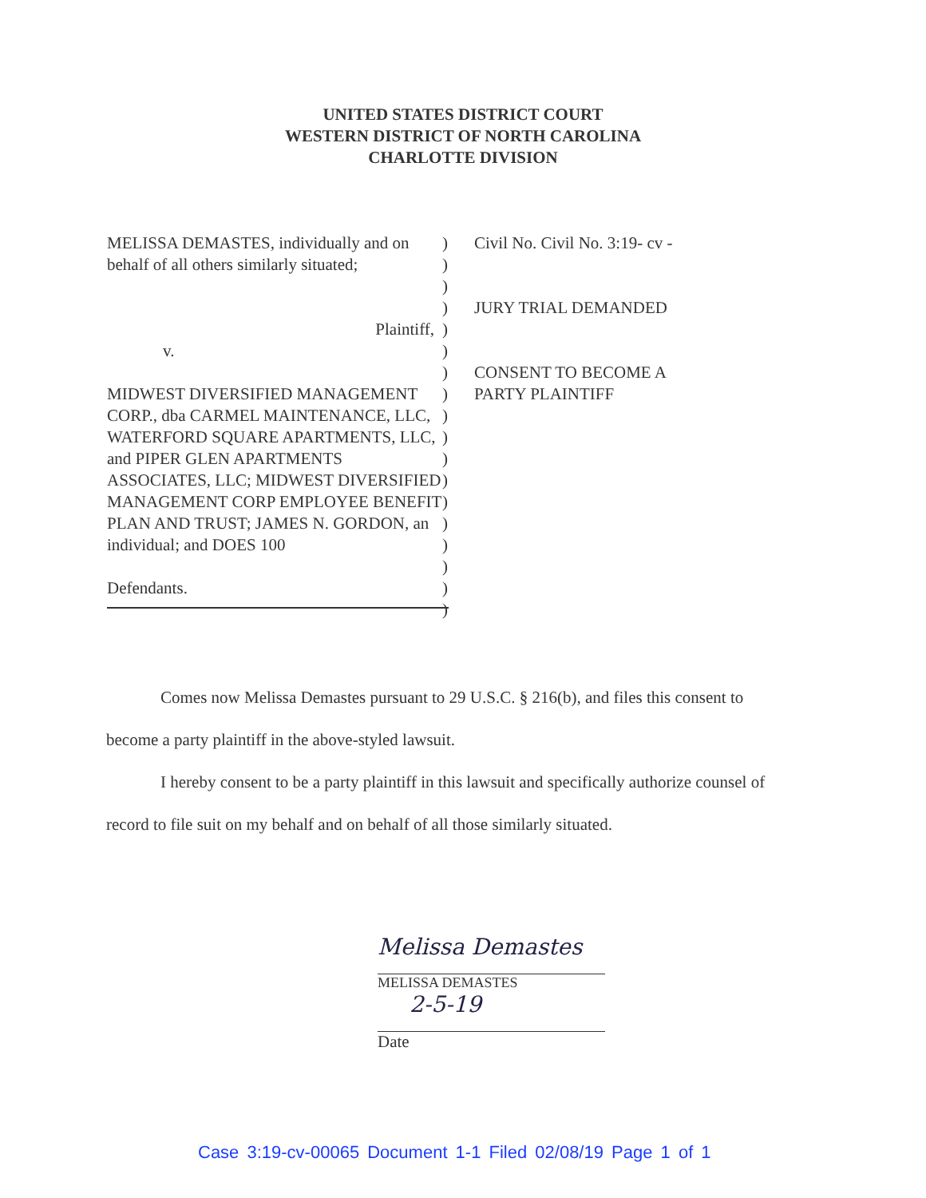UNITED STATES DISTRICT COURT
WESTERN DISTRICT OF NORTH CAROLINA
CHARLOTTE DIVISION
MELISSA DEMASTES, individually and on behalf of all others similarly situated;
Plaintiff,
v.
MIDWEST DIVERSIFIED MANAGEMENT CORP., dba CARMEL MAINTENANCE, LLC, WATERFORD SQUARE APARTMENTS, LLC, and PIPER GLEN APARTMENTS ASSOCIATES, LLC; MIDWEST DIVERSIFIED MANAGEMENT CORP EMPLOYEE BENEFIT PLAN AND TRUST; JAMES N. GORDON, an individual; and DOES 100
Defendants.
)
)
)
)
)
)
)
)
)
)
)
)
)
)
)
)
)
)
Civil No. Civil No. 3:19- cv -
JURY TRIAL DEMANDED
CONSENT TO BECOME A
PARTY PLAINTIFF
Comes now Melissa Demastes pursuant to 29 U.S.C. § 216(b), and files this consent to become a party plaintiff in the above-styled lawsuit.
I hereby consent to be a party plaintiff in this lawsuit and specifically authorize counsel of record to file suit on my behalf and on behalf of all those similarly situated.
Melissa Demastes
MELISSA DEMASTES
2-5-19
Date
Case 3:19-cv-00065 Document 1-1 Filed 02/08/19 Page 1 of 1